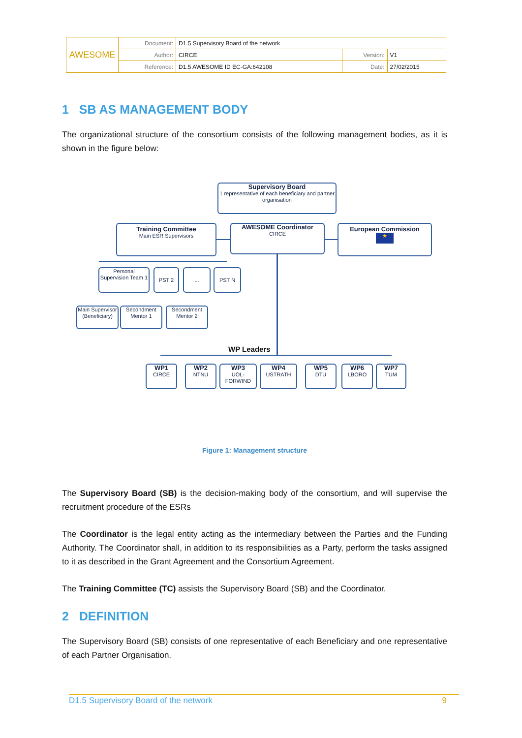| AWESOME | Document: | D1.5 Supervisory Board of the network | | |
| | Author: | CIRCE | Version: | V1 |
| | Reference: | D1.5 AWESOME ID EC-GA:642108 | Date: | 27/02/2015 |
1 SB AS MANAGEMENT BODY
The organizational structure of the consortium consists of the following management bodies, as it is shown in the figure below:
Supervisory Board
1 representative of each beneficiary and partner organisation
Training Committee
Main ESR Supervisors
AWESOME Coordinator
CIRCE
European Commission
★
Personal Supervision Team 1
PST 2 ... PST N
Main Supervisor (Beneficiary)
Secondment Mentor 1
Secondment Mentor 2
WP Leaders
WP1
CIRCE
WP2
NTNU
WP3
UOL-FORWIND
WP4
USTRATH
WP5
DTU
WP6
LBORO
WP7
TUM
Figure 1: Management structure
The Supervisory Board (SB) is the decision-making body of the consortium, and will supervise the recruitment procedure of the ESRs
The Coordinator is the legal entity acting as the intermediary between the Parties and the Funding Authority. The Coordinator shall, in addition to its responsibilities as a Party, perform the tasks assigned to it as described in the Grant Agreement and the Consortium Agreement.
The Training Committee (TC) assists the Supervisory Board (SB) and the Coordinator.
2 DEFINITION
The Supervisory Board (SB) consists of one representative of each Beneficiary and one representative of each Partner Organisation.
D1.5 Supervisory Board of the network 9